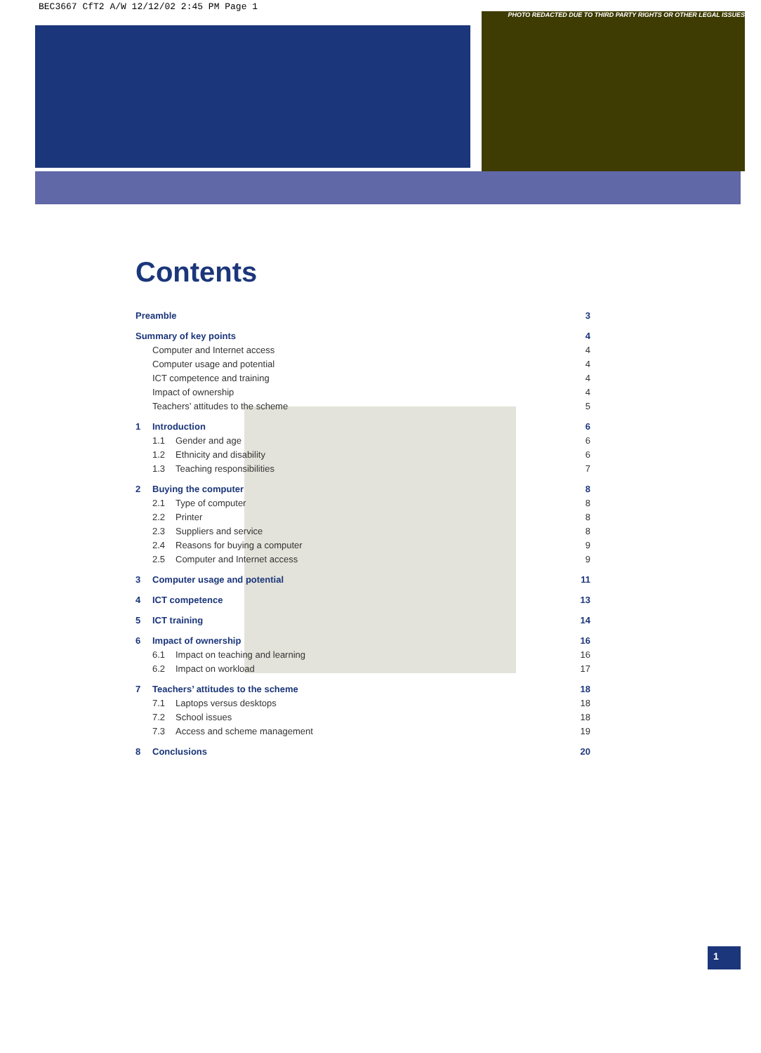BEC3667 CfT2 A/W 12/12/02 2:45 PM Page 1
PHOTO REDACTED DUE TO THIRD PARTY RIGHTS OR OTHER LEGAL ISSUES
Contents
Preamble 3
Summary of key points 4
Computer and Internet access 4
Computer usage and potential 4
ICT competence and training 4
Impact of ownership 4
Teachers’ attitudes to the scheme 5
1 Introduction 6
1.1 Gender and age 6
1.2 Ethnicity and disability 6
1.3 Teaching responsibilities 7
2 Buying the computer 8
2.1 Type of computer 8
2.2 Printer 8
2.3 Suppliers and service 8
2.4 Reasons for buying a computer 9
2.5 Computer and Internet access 9
3 Computer usage and potential 11
4 ICT competence 13
5 ICT training 14
6 Impact of ownership 16
6.1 Impact on teaching and learning 16
6.2 Impact on workload 17
7 Teachers’ attitudes to the scheme 18
7.1 Laptops versus desktops 18
7.2 School issues 18
7.3 Access and scheme management 19
8 Conclusions 20
1